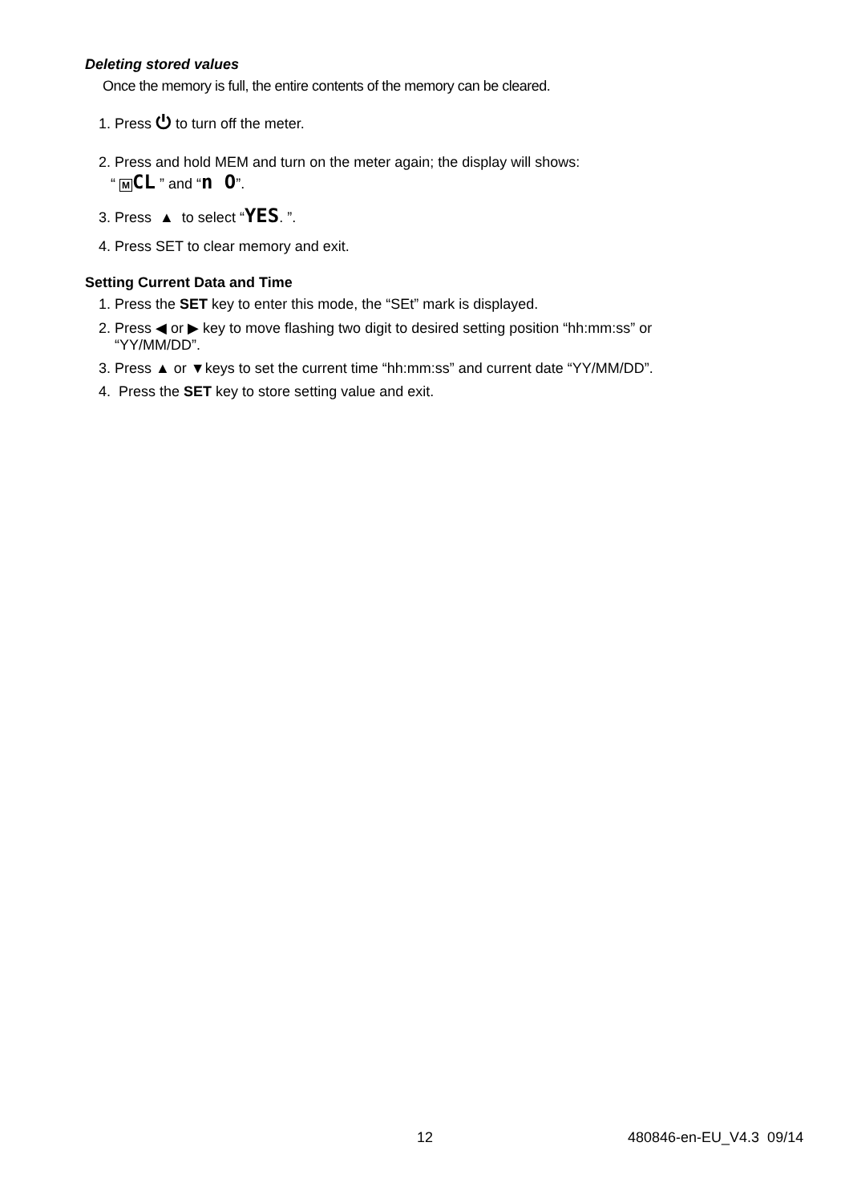Deleting stored values
Once the memory is full, the entire contents of the memory can be cleared.
1. Press ⏻ to turn off the meter.
2. Press and hold MEM and turn on the meter again; the display will shows:
“ MCL ” and “n O”.
3. Press ▲ to select “YES. ”.
4. Press SET to clear memory and exit.
Setting Current Data and Time
1. Press the SET key to enter this mode, the “SEt” mark is displayed.
2. Press ◀ or ▶ key to move flashing two digit to desired setting position “hh:mm:ss” or
“YY/MM/DD”.
3. Press ▲ or ▼keys to set the current time “hh:mm:ss” and current date “YY/MM/DD”.
4. Press the SET key to store setting value and exit.
12 480846-en-EU_V4.3 09/14